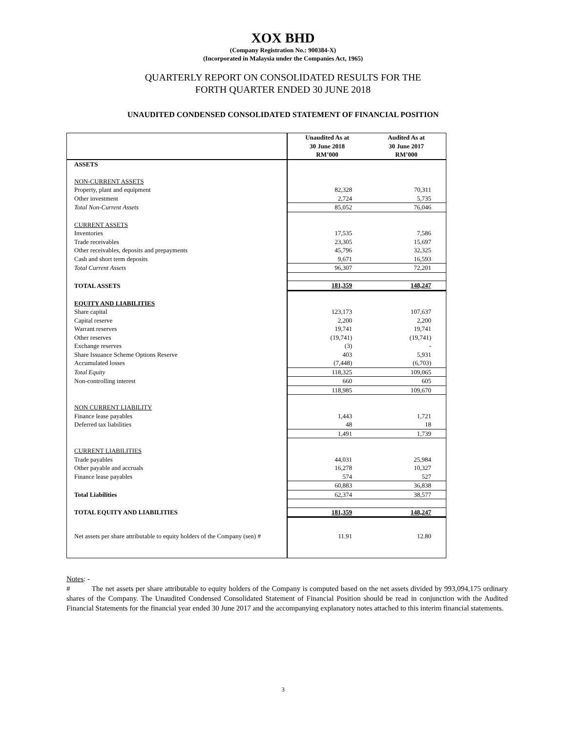XOX BHD
(Company Registration No.: 900384-X)
(Incorporated in Malaysia under the Companies Act, 1965)
QUARTERLY REPORT ON CONSOLIDATED RESULTS FOR THE
FORTH QUARTER ENDED 30 JUNE 2018
UNAUDITED CONDENSED CONSOLIDATED STATEMENT OF FINANCIAL POSITION
| | Unaudited As at 30 June 2018 RM’000 | Audited As at 30 June 2017 RM’000 |
| --- | --- | --- |
| ASSETS | | |
| NON-CURRENT ASSETS | | |
| Property, plant and equipment | 82,328 | 70,311 |
| Other investment | 2,724 | 5,735 |
| Total Non-Current Assets | 85,052 | 76,046 |
| CURRENT ASSETS | | |
| Inventories | 17,535 | 7,586 |
| Trade receivables | 23,305 | 15,697 |
| Other receivables, deposits and prepayments | 45,796 | 32,325 |
| Cash and short term deposits | 9,671 | 16,593 |
| Total Current Assets | 96,307 | 72,201 |
| TOTAL ASSETS | 181,359 | 148,247 |
| EQUITY AND LIABILITIES | | |
| Share capital | 123,173 | 107,637 |
| Capital reserve | 2,200 | 2,200 |
| Warrant reserves | 19,741 | 19,741 |
| Other reserves | (19,741) | (19,741) |
| Exchange reserves | (3) | - |
| Share Issuance Scheme Options Reserve | 403 | 5,931 |
| Accumulated losses | (7,448) | (6,703) |
| Total Equity | 118,325 | 109,065 |
| Non-controlling interest | 660 | 605 |
| | 118,985 | 109,670 |
| NON CURRENT LIABILITY | | |
| Finance lease payables | 1,443 | 1,721 |
| Deferred tax liabilities | 48 | 18 |
| | 1,491 | 1,739 |
| CURRENT LIABILITIES | | |
| Trade payables | 44,031 | 25,984 |
| Other payable and accruals | 16,278 | 10,327 |
| Finance lease payables | 574 | 527 |
| | 60,883 | 36,838 |
| Total Liabilities | 62,374 | 38,577 |
| TOTAL EQUITY AND LIABILITIES | 181,359 | 148,247 |
| Net assets per share attributable to equity holders of the Company (sen) # | 11.91 | 12.80 |
Notes: -
# The net assets per share attributable to equity holders of the Company is computed based on the net assets divided by 993,094,175 ordinary shares of the Company. The Unaudited Condensed Consolidated Statement of Financial Position should be read in conjunction with the Audited Financial Statements for the financial year ended 30 June 2017 and the accompanying explanatory notes attached to this interim financial statements.
3